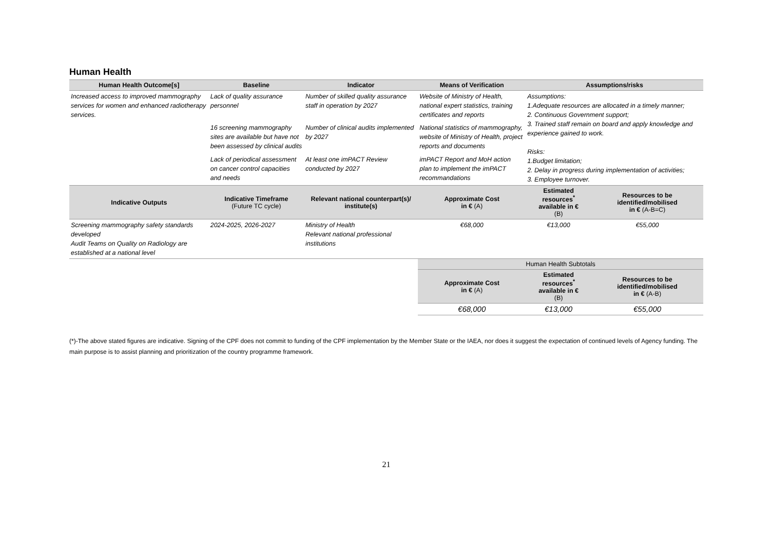Human Health
| Human Health Outcome[s] | Baseline | Indicator | Means of Verification | Assumptions/risks | |
| --- | --- | --- | --- | --- | --- |
| Increased access to improved mammography services for women and enhanced radiotherapy services. | Lack of quality assurance personnel | Number of skilled quality assurance staff in operation by 2027 | Website of Ministry of Health, national expert statistics, training certificates and reports | Assumptions: 1.Adequate resources are allocated in a timely manner; 2. Continuous Government support; 3. Trained staff remain on board and apply knowledge and experience gained to work. Risks: 1.Budget limitation; 2. Delay in progress during implementation of activities; 3. Employee turnover. | |
| | 16 screening mammography sites are available but have not been assessed by clinical audits | Number of clinical audits implemented by 2027 | National statistics of mammography, website of Ministry of Health, project reports and documents | | |
| | Lack of periodical assessment on cancer control capacities and needs | At least one imPACT Review conducted by 2027 | imPACT Report and MoH action plan to implement the imPACT recommandations | | |
| Indicative Outputs | Indicative Timeframe (Future TC cycle) | Relevant national counterpart(s)/ institute(s) | Approximate Cost in € (A) | Estimated resources<sup>*</sup> available in € (B) | Resources to be identified/mobilised in € (A-B=C) |
| Screening mammography safety standards developed Audit Teams on Quality on Radiology are established at a national level | 2024-2025, 2026-2027 | Ministry of Health Relevant national professional institutions | €68,000 | €13,000 | €55,000 |
| | | | Human Health Subtotals | | |
| | | | Approximate Cost in € (A) | Estimated resources<sup>*</sup> available in € (B) | Resources to be identified/mobilised in € (A-B) |
| | | | €68,000 | €13,000 | €55,000 |
(*)-The above stated figures are indicative. Signing of the CPF does not commit to funding of the CPF implementation by the Member State or the IAEA, nor does it suggest the expectation of continued levels of Agency funding. The main purpose is to assist planning and prioritization of the country programme framework.
21